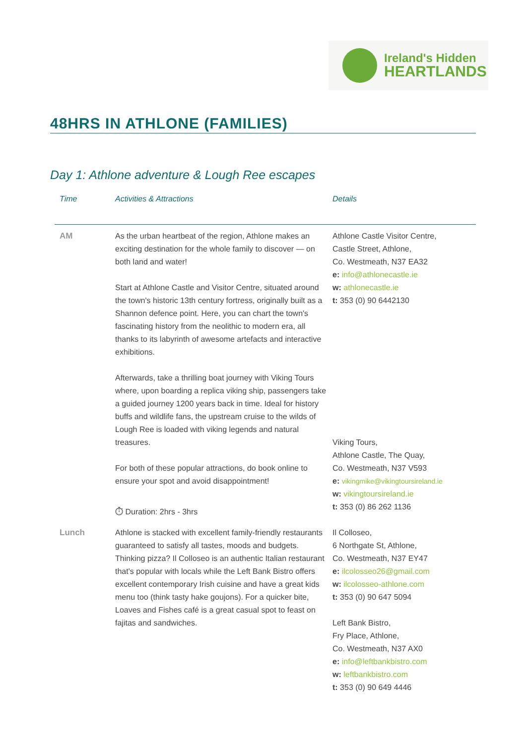Ireland's Hidden
HEARTLANDS
48HRS IN ATHLONE (FAMILIES)
Day 1: Athlone adventure & Lough Ree escapes
| Time | Activities & Attractions | Details |
| --- | --- | --- |
| AM | As the urban heartbeat of the region, Athlone makes an exciting destination for the whole family to discover — on both land and water! Start at Athlone Castle and Visitor Centre, situated around the town's historic 13th century fortress, originally built as a Shannon defence point. Here, you can chart the town's fascinating history from the neolithic to modern era, all thanks to its labyrinth of awesome artefacts and interactive exhibitions. Afterwards, take a thrilling boat journey with Viking Tours where, upon boarding a replica viking ship, passengers take a guided journey 1200 years back in time. Ideal for history buffs and wildlife fans, the upstream cruise to the wilds of Lough Ree is loaded with viking legends and natural treasures. For both of these popular attractions, do book online to ensure your spot and avoid disappointment! ⏱ Duration: 2hrs - 3hrs | Athlone Castle Visitor Centre, Castle Street, Athlone, Co. Westmeath, N37 EA32 e: info@athlonecastle.ie w: athlonecastle.ie t: 353 (0) 90 6442130 Viking Tours, Athlone Castle, The Quay, Co. Westmeath, N37 V593 e: vikingmike@vikingtoursireland.ie w: vikingtoursireland.ie t: 353 (0) 86 262 1136 |
| Lunch | Athlone is stacked with excellent family-friendly restaurants guaranteed to satisfy all tastes, moods and budgets. Thinking pizza? Il Colloseo is an authentic Italian restaurant that's popular with locals while the Left Bank Bistro offers excellent contemporary Irish cuisine and have a great kids menu too (think tasty hake goujons). For a quicker bite, Loaves and Fishes café is a great casual spot to feast on fajitas and sandwiches. | Il Colloseo, 6 Northgate St, Athlone, Co. Westmeath, N37 EY47 e: ilcolosseo26@gmail.com w: ilcolosseo-athlone.com t: 353 (0) 90 647 5094 Left Bank Bistro, Fry Place, Athlone, Co. Westmeath, N37 AX0 e: info@leftbankbistro.com w: leftbankbistro.com t: 353 (0) 90 649 4446 |